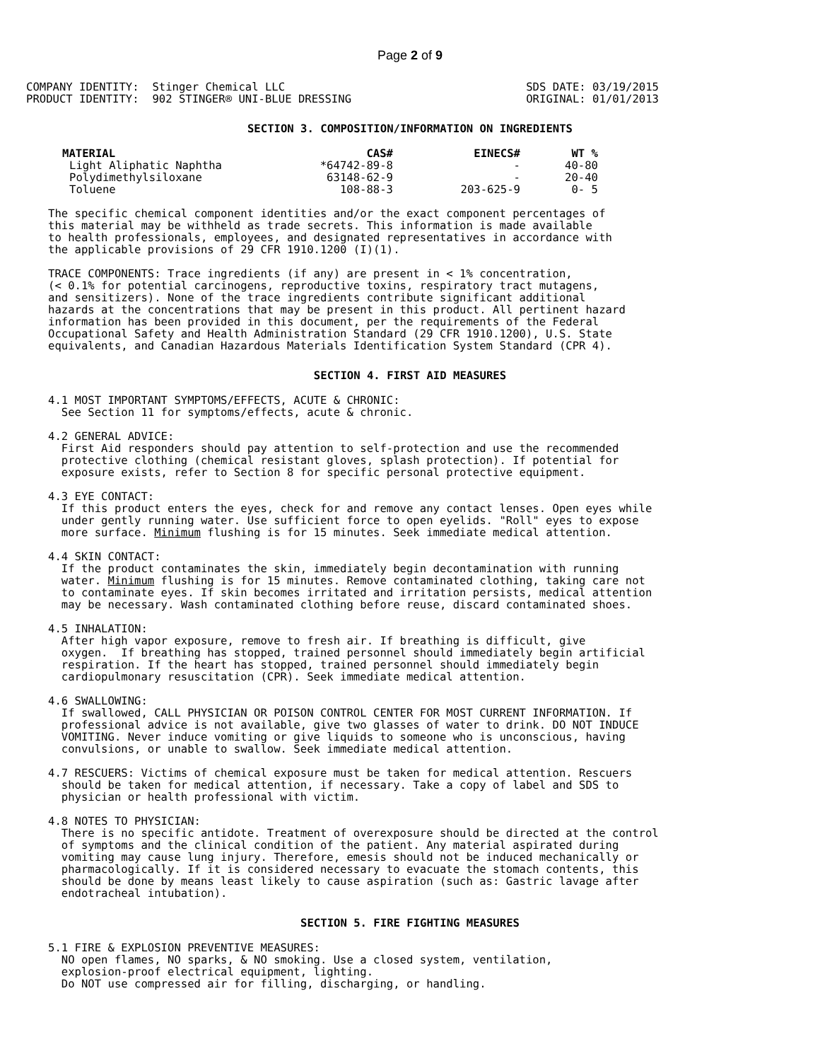Page 2 of 9
COMPANY IDENTITY:  Stinger Chemical LLC
PRODUCT IDENTITY:  902 STINGER® UNI-BLUE DRESSING
SDS DATE: 03/19/2015
ORIGINAL: 01/01/2013
SECTION 3. COMPOSITION/INFORMATION ON INGREDIENTS
| MATERIAL | CAS# | EINECS# | WT % |
| --- | --- | --- | --- |
| Light Aliphatic Naphtha | *64742-89-8 | - | 40-80 |
| Polydimethylsiloxane | 63148-62-9 | - | 20-40 |
| Toluene | 108-88-3 | 203-625-9 | 0- 5 |
The specific chemical component identities and/or the exact component percentages of
this material may be withheld as trade secrets. This information is made available
to health professionals, employees, and designated representatives in accordance with
the applicable provisions of 29 CFR 1910.1200 (I)(1).

TRACE COMPONENTS: Trace ingredients (if any) are present in < 1% concentration,
(< 0.1% for potential carcinogens, reproductive toxins, respiratory tract mutagens,
and sensitizers). None of the trace ingredients contribute significant additional
hazards at the concentrations that may be present in this product. All pertinent hazard
information has been provided in this document, per the requirements of the Federal
Occupational Safety and Health Administration Standard (29 CFR 1910.1200), U.S. State
equivalents, and Canadian Hazardous Materials Identification System Standard (CPR 4).
SECTION 4. FIRST AID MEASURES
4.1 MOST IMPORTANT SYMPTOMS/EFFECTS, ACUTE & CHRONIC:
  See Section 11 for symptoms/effects, acute & chronic.

4.2 GENERAL ADVICE:
  First Aid responders should pay attention to self-protection and use the recommended
  protective clothing (chemical resistant gloves, splash protection). If potential for
  exposure exists, refer to Section 8 for specific personal protective equipment.

4.3 EYE CONTACT:
  If this product enters the eyes, check for and remove any contact lenses. Open eyes while
  under gently running water. Use sufficient force to open eyelids. "Roll" eyes to expose
  more surface. Minimum flushing is for 15 minutes. Seek immediate medical attention.

4.4 SKIN CONTACT:
  If the product contaminates the skin, immediately begin decontamination with running
  water. Minimum flushing is for 15 minutes. Remove contaminated clothing, taking care not
  to contaminate eyes. If skin becomes irritated and irritation persists, medical attention
  may be necessary. Wash contaminated clothing before reuse, discard contaminated shoes.

4.5 INHALATION:
  After high vapor exposure, remove to fresh air. If breathing is difficult, give
  oxygen.  If breathing has stopped, trained personnel should immediately begin artificial
  respiration. If the heart has stopped, trained personnel should immediately begin
  cardiopulmonary resuscitation (CPR). Seek immediate medical attention.

4.6 SWALLOWING:
  If swallowed, CALL PHYSICIAN OR POISON CONTROL CENTER FOR MOST CURRENT INFORMATION. If
  professional advice is not available, give two glasses of water to drink. DO NOT INDUCE
  VOMITING. Never induce vomiting or give liquids to someone who is unconscious, having
  convulsions, or unable to swallow. Seek immediate medical attention.

4.7 RESCUERS: Victims of chemical exposure must be taken for medical attention. Rescuers
  should be taken for medical attention, if necessary. Take a copy of label and SDS to
  physician or health professional with victim.

4.8 NOTES TO PHYSICIAN:
  There is no specific antidote. Treatment of overexposure should be directed at the control
  of symptoms and the clinical condition of the patient. Any material aspirated during
  vomiting may cause lung injury. Therefore, emesis should not be induced mechanically or
  pharmacologically. If it is considered necessary to evacuate the stomach contents, this
  should be done by means least likely to cause aspiration (such as: Gastric lavage after
  endotracheal intubation).
SECTION 5. FIRE FIGHTING MEASURES
5.1 FIRE & EXPLOSION PREVENTIVE MEASURES:
  NO open flames, NO sparks, & NO smoking. Use a closed system, ventilation,
  explosion-proof electrical equipment, lighting.
  Do NOT use compressed air for filling, discharging, or handling.